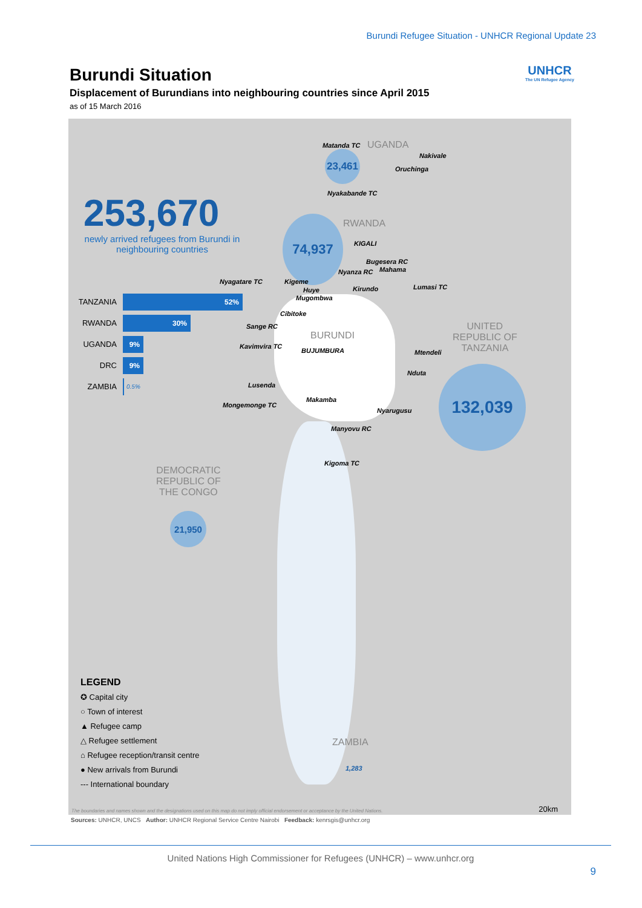Burundi Refugee Situation - UNHCR Regional Update 23
Burundi Situation
Displacement of Burundians into neighbouring countries since April 2015
as of 15 March 2016
UNHCR
The UN Refugee Agency
253,670
newly arrived refugees from Burundi in neighbouring countries
TANZANIA
52%
RWANDA
30%
UGANDA
9%
DRC
9%
ZAMBIA
0.5%
UGANDA
RWANDA
BURUNDI
UNITED
REPUBLIC OF
TANZANIA
DEMOCRATIC
REPUBLIC OF
THE CONGO
ZAMBIA
23,461
74,937
132,039
21,950
1,283
Matanda TC
Nakivale
Oruchinga
Nyakabande TC
KIGALI
Bugesera RC
Nyanza RC Mahama
Nyagatare TC Kigeme
Huye
Mugombwa
Kirundo Lumasi TC
Cibitoke
Sange RC
Kavimvira TC
BUJUMBURA Mtendeli
Nduta
Lusenda
Mongemonge TC
Makamba
Nyarugusu
Manyovu RC
Kigoma TC
LEGEND
✪ Capital city
○ Town of interest
▲ Refugee camp
△ Refugee settlement
⌂ Refugee reception/transit centre
● New arrivals from Burundi
--- International boundary
20km
The boundaries and names shown and the designations used on this map do not imply official endorsement or acceptance by the United Nations.
Sources: UNHCR, UNCS Author: UNHCR Regional Service Centre Nairobi Feedback: kenrsgis@unhcr.org
United Nations High Commissioner for Refugees (UNHCR) – www.unhcr.org
9